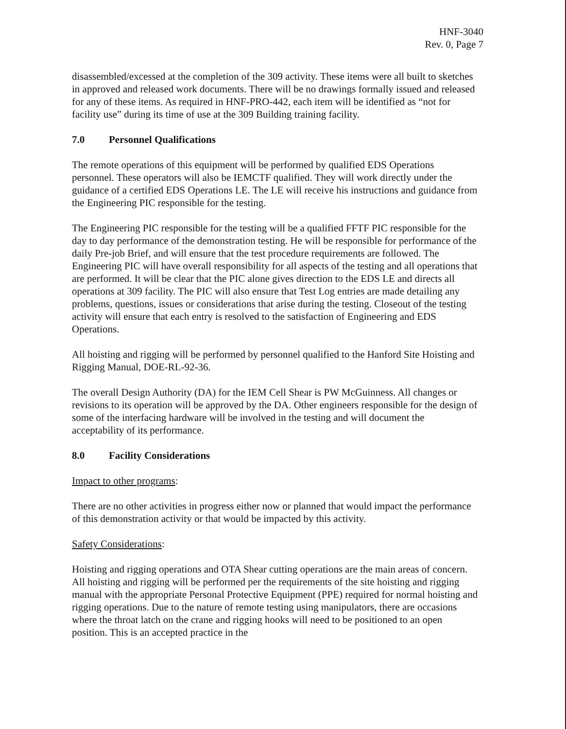HNF-3040
Rev. 0, Page 7
disassembled/excessed at the completion of the 309 activity. These items were all built to sketches in approved and released work documents. There will be no drawings formally issued and released for any of these items. As required in HNF-PRO-442, each item will be identified as “not for facility use” during its time of use at the 309 Building training facility.
7.0 Personnel Qualifications
The remote operations of this equipment will be performed by qualified EDS Operations personnel. These operators will also be IEMCTF qualified. They will work directly under the guidance of a certified EDS Operations LE. The LE will receive his instructions and guidance from the Engineering PIC responsible for the testing.
The Engineering PIC responsible for the testing will be a qualified FFTF PIC responsible for the day to day performance of the demonstration testing. He will be responsible for performance of the daily Pre-job Brief, and will ensure that the test procedure requirements are followed. The Engineering PIC will have overall responsibility for all aspects of the testing and all operations that are performed. It will be clear that the PIC alone gives direction to the EDS LE and directs all operations at 309 facility. The PIC will also ensure that Test Log entries are made detailing any problems, questions, issues or considerations that arise during the testing. Closeout of the testing activity will ensure that each entry is resolved to the satisfaction of Engineering and EDS Operations.
All hoisting and rigging will be performed by personnel qualified to the Hanford Site Hoisting and Rigging Manual, DOE-RL-92-36.
The overall Design Authority (DA) for the IEM Cell Shear is PW McGuinness. All changes or revisions to its operation will be approved by the DA. Other engineers responsible for the design of some of the interfacing hardware will be involved in the testing and will document the acceptability of its performance.
8.0 Facility Considerations
Impact to other programs:
There are no other activities in progress either now or planned that would impact the performance of this demonstration activity or that would be impacted by this activity.
Safety Considerations:
Hoisting and rigging operations and OTA Shear cutting operations are the main areas of concern. All hoisting and rigging will be performed per the requirements of the site hoisting and rigging manual with the appropriate Personal Protective Equipment (PPE) required for normal hoisting and rigging operations. Due to the nature of remote testing using manipulators, there are occasions where the throat latch on the crane and rigging hooks will need to be positioned to an open position. This is an accepted practice in the